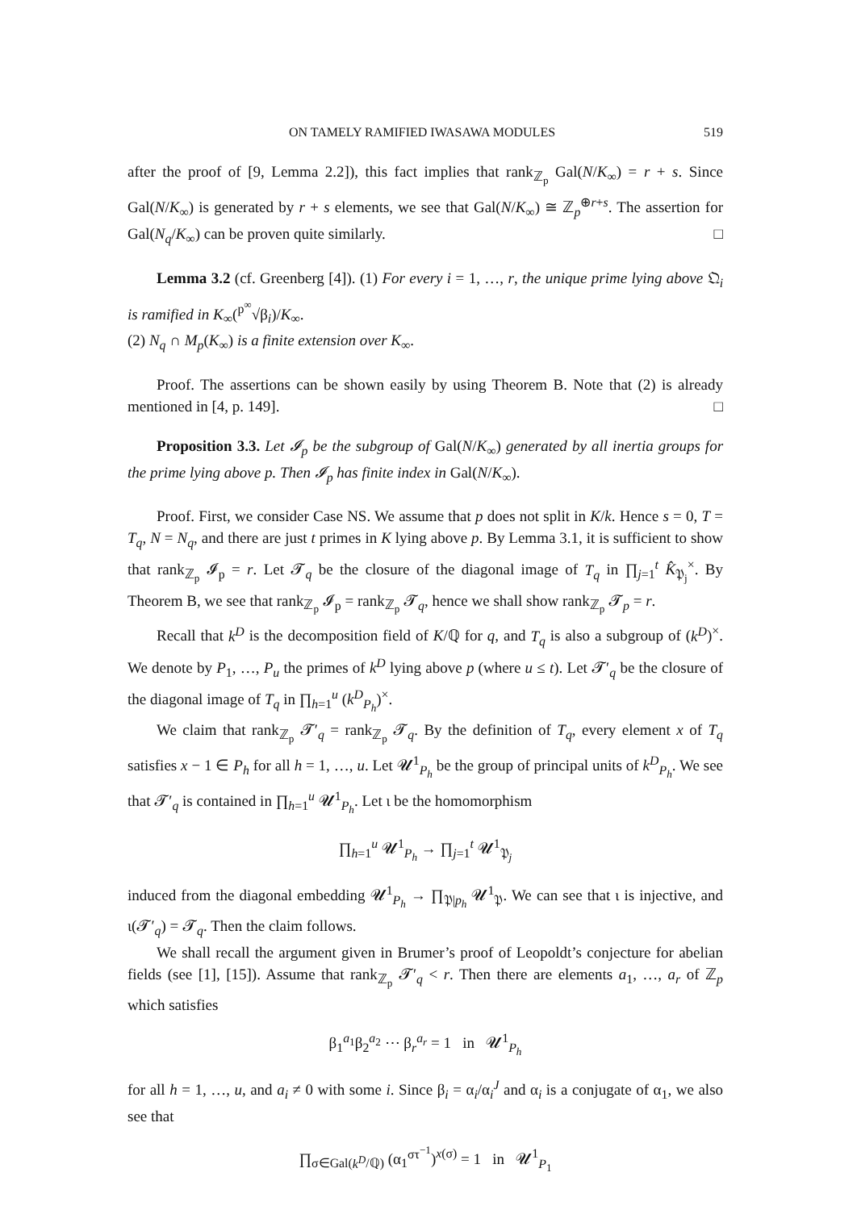ON TAMELY RAMIFIED IWASAWA MODULES 519
after the proof of [9, Lemma 2.2]), this fact implies that rank<sub>ℤ<sub>p</sub></sub> Gal(N/K<sub>∞</sub>) = r + s. Since Gal(N/K<sub>∞</sub>) is generated by r + s elements, we see that Gal(N/K<sub>∞</sub>) ≅ ℤ<sub>p</sub><sup>⊕r+s</sup>. The assertion for Gal(N<sub>q</sub>/K<sub>∞</sub>) can be proven quite similarly. □
Lemma 3.2 (cf. Greenberg [4]). (1) For every i = 1, …, r, the unique prime lying above 𝔔<sub>i</sub> is ramified in K<sub>∞</sub>(<sup>p<sup>∞</sup></sup>√β<sub>i</sub>)/K<sub>∞</sub>.
(2) N<sub>q</sub> ∩ M<sub>p</sub>(K<sub>∞</sub>) is a finite extension over K<sub>∞</sub>.
Proof. The assertions can be shown easily by using Theorem B. Note that (2) is already mentioned in [4, p. 149]. □
Proposition 3.3. Let 𝓘<sub>p</sub> be the subgroup of Gal(N/K<sub>∞</sub>) generated by all inertia groups for the prime lying above p. Then 𝓘<sub>p</sub> has finite index in Gal(N/K<sub>∞</sub>).
Proof. First, we consider Case NS. We assume that p does not split in K/k. Hence s = 0, T = T<sub>q</sub>, N = N<sub>q</sub>, and there are just t primes in K lying above p. By Lemma 3.1, it is sufficient to show that rank<sub>ℤ<sub>p</sub></sub> 𝓘<sub>p</sub> = r. Let 𝓣<sub>q</sub> be the closure of the diagonal image of T<sub>q</sub> in ∏<sub>j=1</sub><sup>t</sup> K̂<sub>𝔓<sub>j</sub></sub><sup>×</sup>. By Theorem B, we see that rank<sub>ℤ<sub>p</sub></sub> 𝓘<sub>p</sub> = rank<sub>ℤ<sub>p</sub></sub> 𝓣<sub>q</sub>, hence we shall show rank<sub>ℤ<sub>p</sub></sub> 𝓣<sub>p</sub> = r.
Recall that k<sup>D</sup> is the decomposition field of K/ℚ for q, and T<sub>q</sub> is also a subgroup of (k<sup>D</sup>)<sup>×</sup>. We denote by P<sub>1</sub>, …, P<sub>u</sub> the primes of k<sup>D</sup> lying above p (where u ≤ t). Let 𝓣′<sub>q</sub> be the closure of the diagonal image of T<sub>q</sub> in ∏<sub>h=1</sub><sup>u</sup> (k<sup>D</sup><sub>P<sub>h</sub></sub>)<sup>×</sup>.
We claim that rank<sub>ℤ<sub>p</sub></sub> 𝓣′<sub>q</sub> = rank<sub>ℤ<sub>p</sub></sub> 𝓣<sub>q</sub>. By the definition of T<sub>q</sub>, every element x of T<sub>q</sub> satisfies x − 1 ∈ P<sub>h</sub> for all h = 1, …, u. Let 𝓤<sup>1</sup><sub>P<sub>h</sub></sub> be the group of principal units of k<sup>D</sup><sub>P<sub>h</sub></sub>. We see that 𝓣′<sub>q</sub> is contained in ∏<sub>h=1</sub><sup>u</sup> 𝓤<sup>1</sup><sub>P<sub>h</sub></sub>. Let ι be the homomorphism
∏<sub>h=1</sub><sup>u</sup> 𝓤<sup>1</sup><sub>P<sub>h</sub></sub> → ∏<sub>j=1</sub><sup>t</sup> 𝓤<sup>1</sup><sub>𝔓<sub>j</sub></sub>
induced from the diagonal embedding 𝓤<sup>1</sup><sub>P<sub>h</sub></sub> → ∏<sub>𝔓|p<sub>h</sub></sub> 𝓤<sup>1</sup><sub>𝔓</sub>. We can see that ι is injective, and ι(𝓣′<sub>q</sub>) = 𝓣<sub>q</sub>. Then the claim follows.
We shall recall the argument given in Brumer’s proof of Leopoldt’s conjecture for abelian fields (see [1], [15]). Assume that rank<sub>ℤ<sub>p</sub></sub> 𝓣′<sub>q</sub> < r. Then there are elements a<sub>1</sub>, …, a<sub>r</sub> of ℤ<sub>p</sub> which satisfies
β<sub>1</sub><sup>a<sub>1</sub></sup>β<sub>2</sub><sup>a<sub>2</sub></sup> ⋯ β<sub>r</sub><sup>a<sub>r</sub></sup> = 1 in 𝓤<sup>1</sup><sub>P<sub>h</sub></sub>
for all h = 1, …, u, and a<sub>i</sub> ≠ 0 with some i. Since β<sub>i</sub> = α<sub>i</sub>/α<sub>i</sub><sup>J</sup> and α<sub>i</sub> is a conjugate of α<sub>1</sub>, we also see that
∏<sub>σ∈Gal(k<sup>D</sup>/ℚ)</sub> (α<sub>1</sub><sup>στ<sup>−1</sup></sup>)<sup>x(σ)</sup> = 1 in 𝓤<sup>1</sup><sub>P<sub>1</sub></sub>